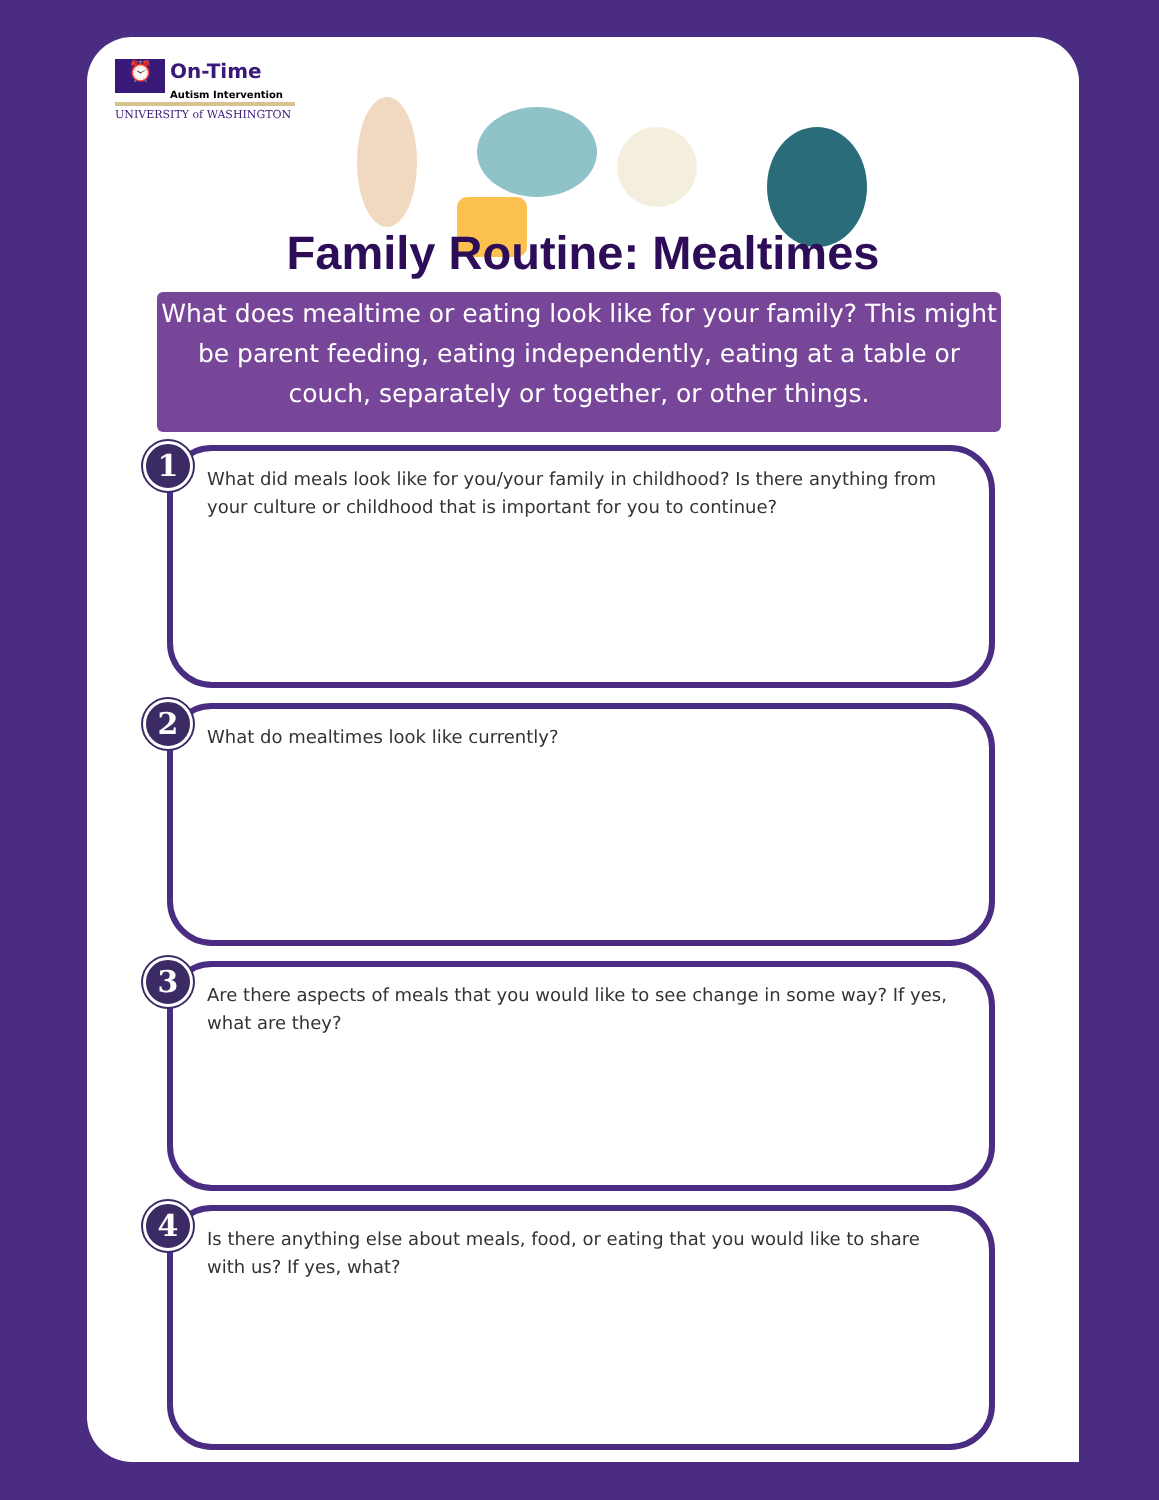⏰ On-Time Autism Intervention
UNIVERSITY of WASHINGTON
Family Routine: Mealtimes
What does mealtime or eating look like for your family? This might be parent feeding, eating independently, eating at a table or couch, separately or together, or other things.
1
What did meals look like for you/your family in childhood? Is there anything from your culture or childhood that is important for you to continue?
2
What do mealtimes look like currently?
3
Are there aspects of meals that you would like to see change in some way? If yes, what are they?
4
Is there anything else about meals, food, or eating that you would like to share with us? If yes, what?